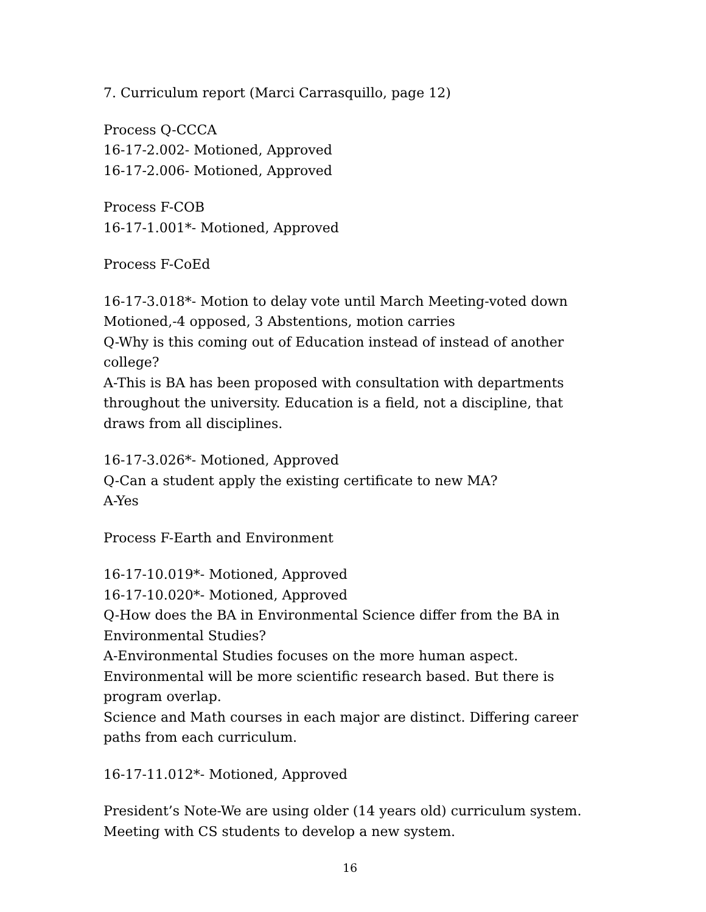7. Curriculum report (Marci Carrasquillo, page 12)
Process Q-CCCA
16-17-2.002- Motioned, Approved
16-17-2.006- Motioned, Approved
Process F-COB
16-17-1.001*- Motioned, Approved
Process F-CoEd
16-17-3.018*- Motion to delay vote until March Meeting-voted down
Motioned,-4 opposed, 3 Abstentions, motion carries
Q-Why is this coming out of Education instead of instead of another college?
A-This is BA has been proposed with consultation with departments throughout the university. Education is a field, not a discipline, that draws from all disciplines.
16-17-3.026*- Motioned, Approved
Q-Can a student apply the existing certificate to new MA?
A-Yes
Process F-Earth and Environment
16-17-10.019*- Motioned, Approved
16-17-10.020*- Motioned, Approved
Q-How does the BA in Environmental Science differ from the BA in Environmental Studies?
A-Environmental Studies focuses on the more human aspect. Environmental will be more scientific research based. But there is program overlap.
Science and Math courses in each major are distinct. Differing career paths from each curriculum.
16-17-11.012*- Motioned, Approved
President’s Note-We are using older (14 years old) curriculum system. Meeting with CS students to develop a new system.
16